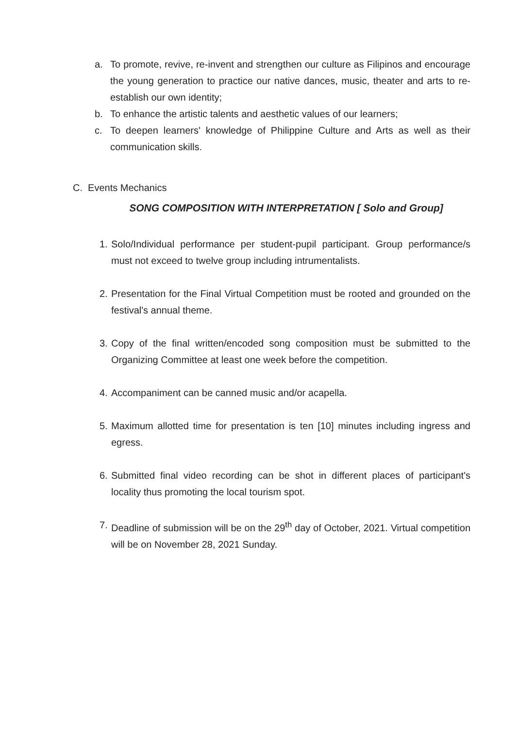a. To promote, revive, re-invent and strengthen our culture as Filipinos and encourage the young generation to practice our native dances, music, theater and arts to re-establish our own identity;
b. To enhance the artistic talents and aesthetic values of our learners;
c. To deepen learners' knowledge of Philippine Culture and Arts as well as their communication skills.
C. Events Mechanics
SONG COMPOSITION WITH INTERPRETATION [ Solo and Group]
1. Solo/Individual performance per student-pupil participant. Group performance/s must not exceed to twelve group including intrumentalists.
2. Presentation for the Final Virtual Competition must be rooted and grounded on the festival's annual theme.
3. Copy of the final written/encoded song composition must be submitted to the Organizing Committee at least one week before the competition.
4. Accompaniment can be canned music and/or acapella.
5. Maximum allotted time for presentation is ten [10] minutes including ingress and egress.
6. Submitted final video recording can be shot in different places of participant's locality thus promoting the local tourism spot.
7. Deadline of submission will be on the 29<sup>th</sup> day of October, 2021. Virtual competition will be on November 28, 2021 Sunday.